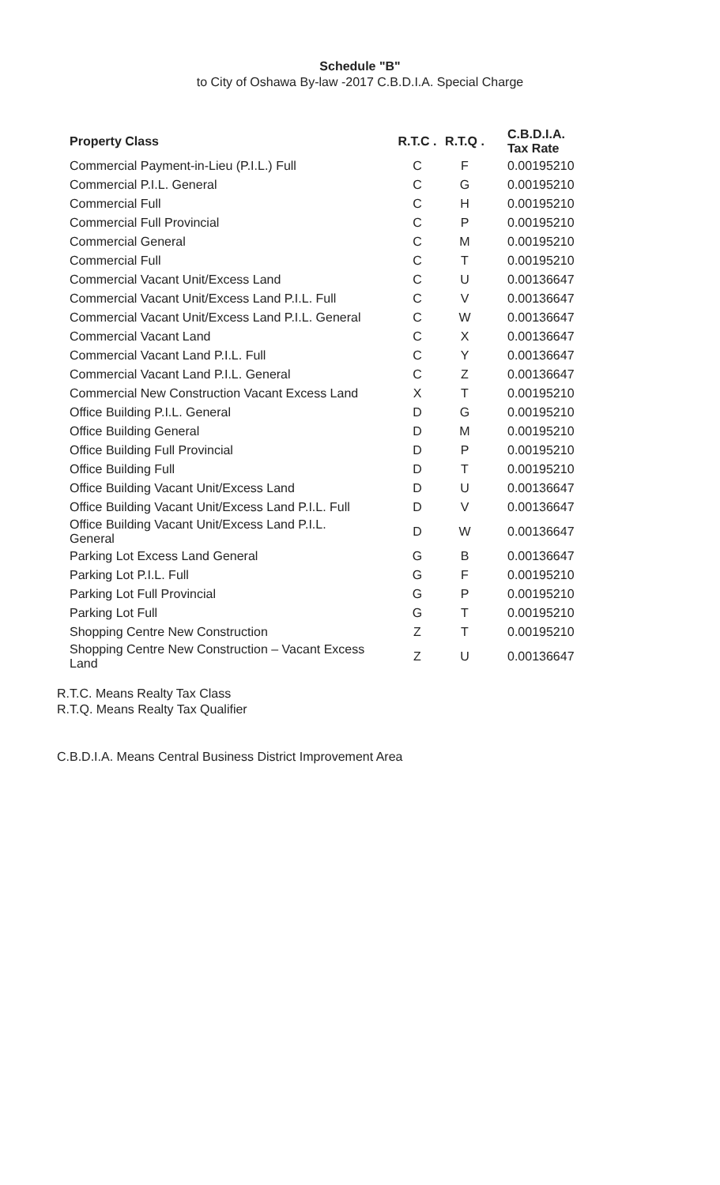Schedule "B"
to City of Oshawa By-law -2017 C.B.D.I.A. Special Charge
| Property Class | R.T.C . | R.T.Q . | C.B.D.I.A. Tax Rate |
| --- | --- | --- | --- |
| Commercial Payment-in-Lieu (P.I.L.) Full | C | F | 0.00195210 |
| Commercial P.I.L. General | C | G | 0.00195210 |
| Commercial Full | C | H | 0.00195210 |
| Commercial Full Provincial | C | P | 0.00195210 |
| Commercial General | C | M | 0.00195210 |
| Commercial Full | C | T | 0.00195210 |
| Commercial Vacant Unit/Excess Land | C | U | 0.00136647 |
| Commercial Vacant Unit/Excess Land P.I.L. Full | C | V | 0.00136647 |
| Commercial Vacant Unit/Excess Land P.I.L. General | C | W | 0.00136647 |
| Commercial Vacant Land | C | X | 0.00136647 |
| Commercial Vacant Land P.I.L. Full | C | Y | 0.00136647 |
| Commercial Vacant Land P.I.L. General | C | Z | 0.00136647 |
| Commercial New Construction Vacant Excess Land | X | T | 0.00195210 |
| Office Building P.I.L. General | D | G | 0.00195210 |
| Office Building General | D | M | 0.00195210 |
| Office Building Full Provincial | D | P | 0.00195210 |
| Office Building Full | D | T | 0.00195210 |
| Office Building Vacant Unit/Excess Land | D | U | 0.00136647 |
| Office Building Vacant Unit/Excess Land P.I.L. Full | D | V | 0.00136647 |
| Office Building Vacant Unit/Excess Land P.I.L. General | D | W | 0.00136647 |
| Parking Lot Excess Land General | G | B | 0.00136647 |
| Parking Lot P.I.L. Full | G | F | 0.00195210 |
| Parking Lot Full Provincial | G | P | 0.00195210 |
| Parking Lot Full | G | T | 0.00195210 |
| Shopping Centre New Construction | Z | T | 0.00195210 |
| Shopping Centre New Construction – Vacant Excess Land | Z | U | 0.00136647 |
R.T.C. Means Realty Tax Class
R.T.Q. Means Realty Tax Qualifier
C.B.D.I.A. Means Central Business District Improvement Area